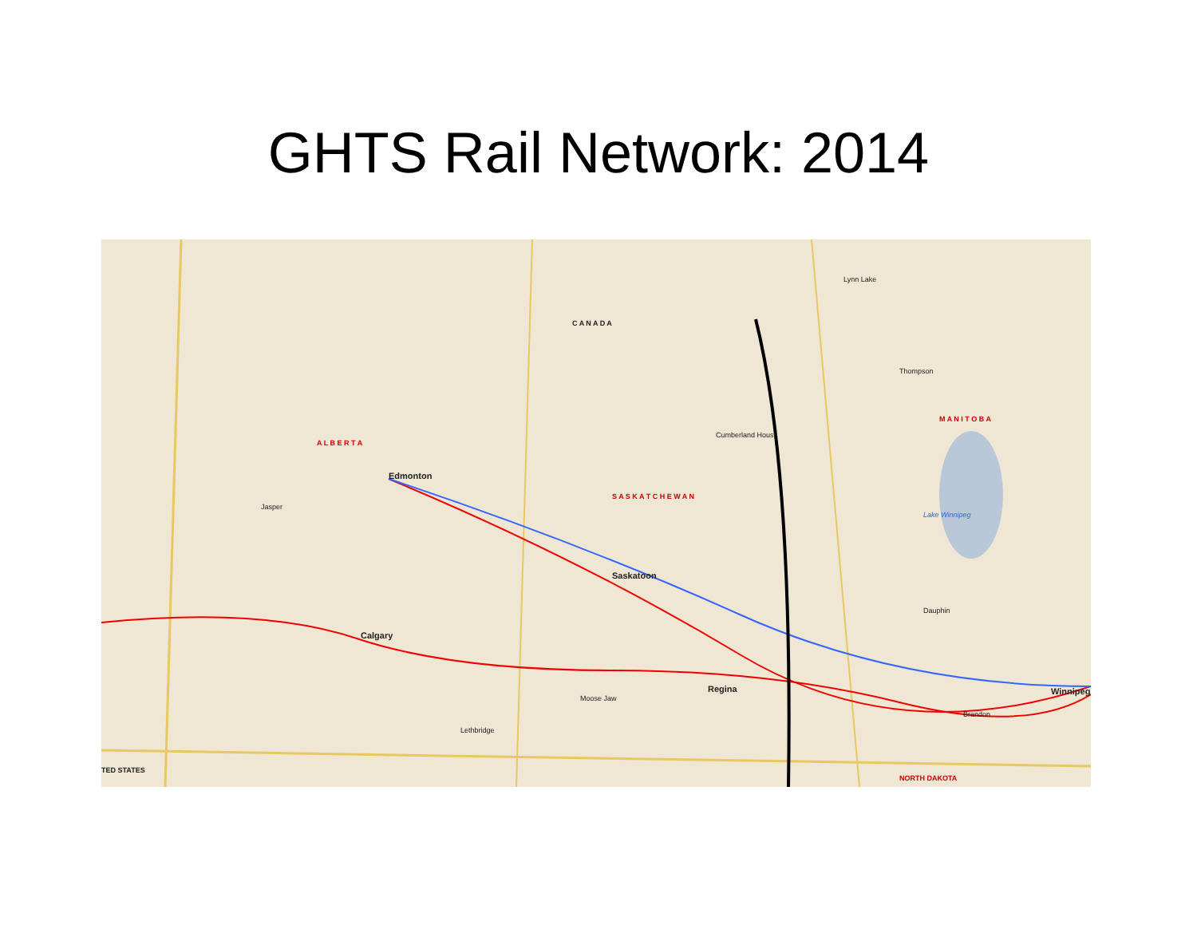GHTS Rail Network: 2014
Edmonton
Saskatoon
Calgary
Regina Winnipeg
A L B E R T A
S A S K A T C H E W A N
M A N I T O B A
C A N A D A
NORTH DAKOTA
TED STATES
Lake Winnipeg
Brandon
Lethbridge
Moose Jaw
Jasper
Dauphin
Cumberland House
Thompson
Lynn Lake